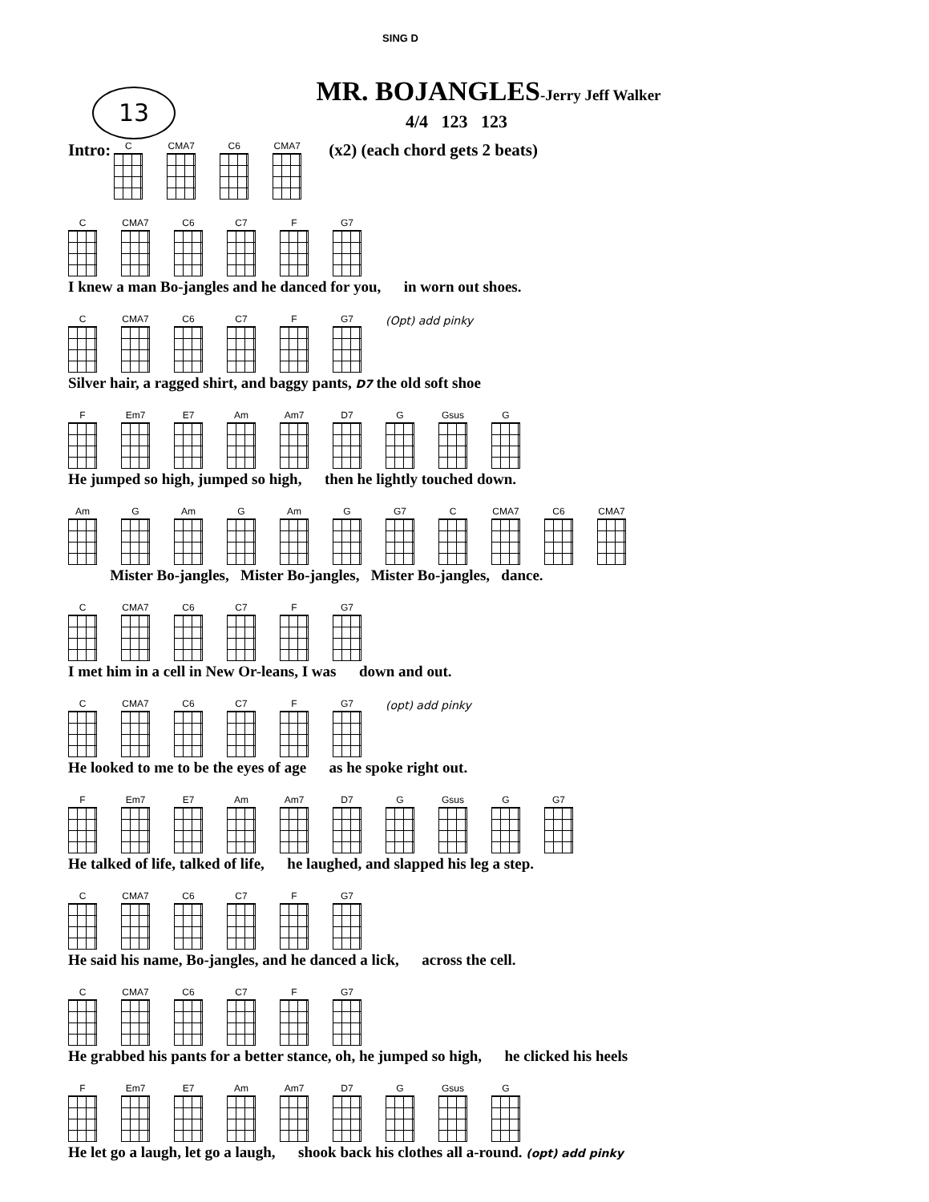13
SING D
MR. BOJANGLES-Jerry Jeff Walker
4/4 123 123
Intro: C CMA7 C6 CMA7
(x2) (each chord gets 2 beats)
C CMA7 C6 C7 F G7
I knew a man Bo-jangles and he danced for you, in worn out shoes.
C CMA7 C6 C7 F G7
(Opt) add pinky
Silver hair, a ragged shirt, and baggy pants, D7 the old soft shoe
F Em7 E7 Am Am7 D7 G Gsus G
He jumped so high, jumped so high, then he lightly touched down.
Am G Am G Am G G7 C CMA7 C6 CMA7
Mister Bo-jangles, Mister Bo-jangles, Mister Bo-jangles, dance.
C CMA7 C6 C7 F G7
I met him in a cell in New Or-leans, I was down and out.
C CMA7 C6 C7 F G7
(opt) add pinky
He looked to me to be the eyes of age as he spoke right out.
F Em7 E7 Am Am7 D7 G Gsus G G7
He talked of life, talked of life, he laughed, and slapped his leg a step.
C CMA7 C6 C7 F G7
He said his name, Bo-jangles, and he danced a lick, across the cell.
C CMA7 C6 C7 F G7
He grabbed his pants for a better stance, oh, he jumped so high, he clicked his heels
F Em7 E7 Am Am7 D7 G Gsus G
He let go a laugh, let go a laugh, shook back his clothes all a-round. (opt) add pinky